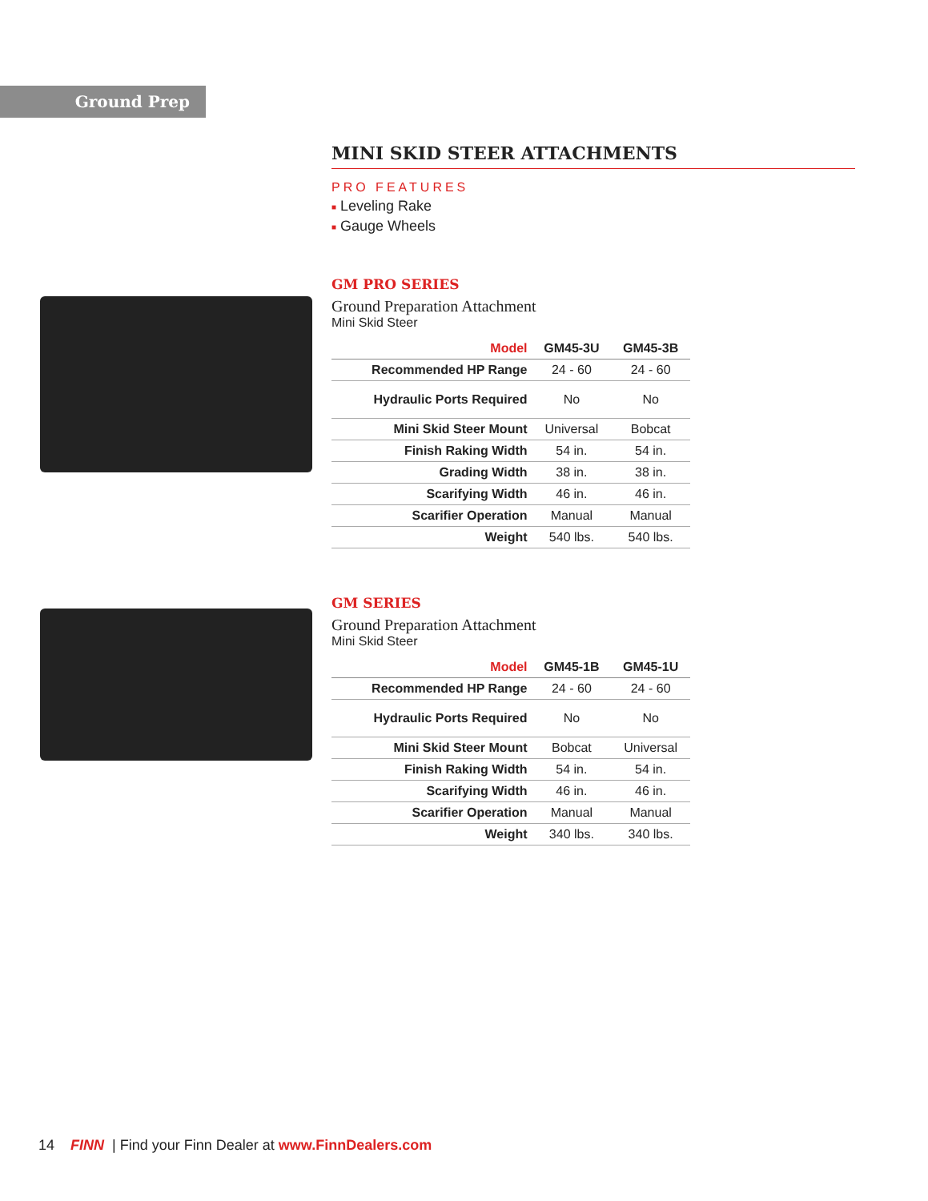Ground Prep
MINI SKID STEER ATTACHMENTS
PRO FEATURES
■ Leveling Rake
■ Gauge Wheels
GM PRO SERIES
Ground Preparation Attachment
Mini Skid Steer
| Model | GM45-3U | GM45-3B |
| --- | --- | --- |
| Recommended HP Range | 24 - 60 | 24 - 60 |
| Hydraulic Ports Required | No | No |
| Mini Skid Steer Mount | Universal | Bobcat |
| Finish Raking Width | 54 in. | 54 in. |
| Grading Width | 38 in. | 38 in. |
| Scarifying Width | 46 in. | 46 in. |
| Scarifier Operation | Manual | Manual |
| Weight | 540 lbs. | 540 lbs. |
GM SERIES
Ground Preparation Attachment
Mini Skid Steer
| Model | GM45-1B | GM45-1U |
| --- | --- | --- |
| Recommended HP Range | 24 - 60 | 24 - 60 |
| Hydraulic Ports Required | No | No |
| Mini Skid Steer Mount | Bobcat | Universal |
| Finish Raking Width | 54 in. | 54 in. |
| Scarifying Width | 46 in. | 46 in. |
| Scarifier Operation | Manual | Manual |
| Weight | 340 lbs. | 340 lbs. |
14 FINN | Find your Finn Dealer at www.FinnDealers.com